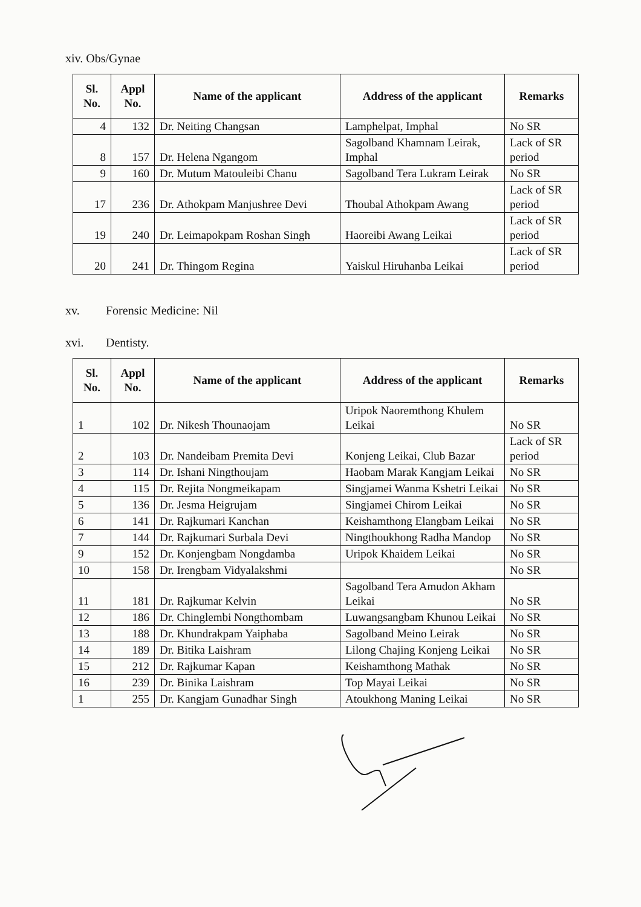xiv. Obs/Gynae
| Sl. No. | Appl No. | Name of the applicant | Address of the applicant | Remarks |
| --- | --- | --- | --- | --- |
| 4 | 132 | Dr. Neiting Changsan | Lamphelpat, Imphal | No SR |
| 8 | 157 | Dr. Helena Ngangom | Sagolband Khamnam Leirak, Imphal | Lack of SR period |
| 9 | 160 | Dr. Mutum Matouleibi Chanu | Sagolband Tera Lukram Leirak | No SR |
| 17 | 236 | Dr. Athokpam Manjushree Devi | Thoubal Athokpam Awang | Lack of SR period |
| 19 | 240 | Dr. Leimapokpam Roshan Singh | Haoreibi Awang Leikai | Lack of SR period |
| 20 | 241 | Dr. Thingom Regina | Yaiskul Hiruhanba Leikai | Lack of SR period |
xv. Forensic Medicine: Nil
xvi. Dentisty.
| Sl. No. | Appl No. | Name of the applicant | Address of the applicant | Remarks |
| --- | --- | --- | --- | --- |
| 1 | 102 | Dr. Nikesh Thounaojam | Uripok Naoremthong Khulem Leikai | No SR |
| 2 | 103 | Dr. Nandeibam Premita Devi | Konjeng Leikai, Club Bazar | Lack of SR period |
| 3 | 114 | Dr. Ishani Ningthoujam | Haobam Marak Kangjam Leikai | No SR |
| 4 | 115 | Dr. Rejita Nongmeikapam | Singjamei Wanma Kshetri Leikai | No SR |
| 5 | 136 | Dr. Jesma Heigrujam | Singjamei Chirom Leikai | No SR |
| 6 | 141 | Dr. Rajkumari Kanchan | Keishamthong Elangbam Leikai | No SR |
| 7 | 144 | Dr. Rajkumari Surbala Devi | Ningthoukhong Radha Mandop | No SR |
| 9 | 152 | Dr. Konjengbam Nongdamba | Uripok Khaidem Leikai | No SR |
| 10 | 158 | Dr. Irengbam Vidyalakshmi | | No SR |
| 11 | 181 | Dr. Rajkumar Kelvin | Sagolband Tera Amudon Akham Leikai | No SR |
| 12 | 186 | Dr. Chinglembi Nongthombam | Luwangsangbam Khunou Leikai | No SR |
| 13 | 188 | Dr. Khundrakpam Yaiphaba | Sagolband Meino Leirak | No SR |
| 14 | 189 | Dr. Bitika Laishram | Lilong Chajing Konjeng Leikai | No SR |
| 15 | 212 | Dr. Rajkumar Kapan | Keishamthong Mathak | No SR |
| 16 | 239 | Dr. Binika Laishram | Top Mayai Leikai | No SR |
| 1 | 255 | Dr. Kangjam Gunadhar Singh | Atoukhong Maning Leikai | No SR |